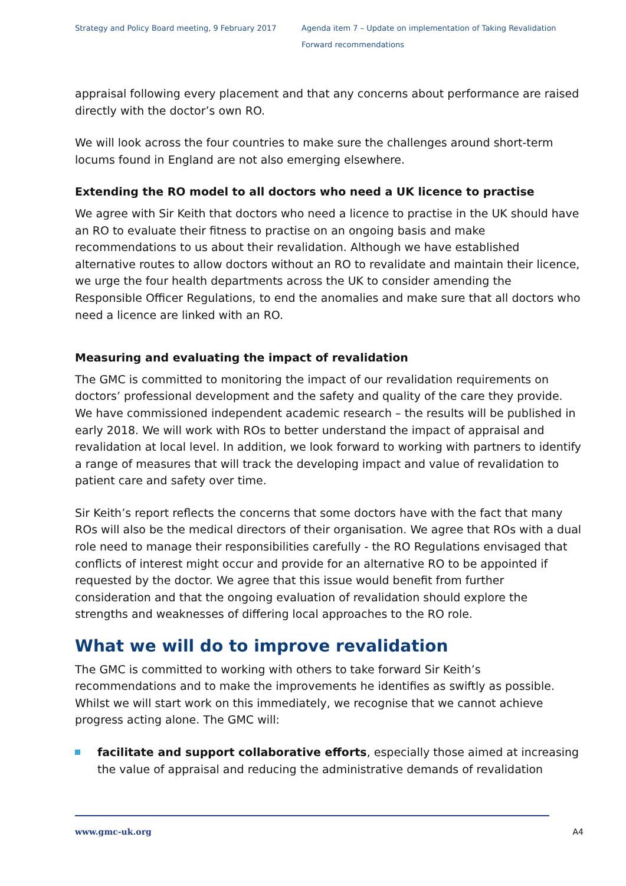Strategy and Policy Board meeting, 9 February 2017
Agenda item 7 – Update on implementation of Taking Revalidation
Forward recommendations
appraisal following every placement and that any concerns about performance are raised directly with the doctor’s own RO.
We will look across the four countries to make sure the challenges around short-term locums found in England are not also emerging elsewhere.
Extending the RO model to all doctors who need a UK licence to practise
We agree with Sir Keith that doctors who need a licence to practise in the UK should have an RO to evaluate their fitness to practise on an ongoing basis and make recommendations to us about their revalidation. Although we have established alternative routes to allow doctors without an RO to revalidate and maintain their licence, we urge the four health departments across the UK to consider amending the Responsible Officer Regulations, to end the anomalies and make sure that all doctors who need a licence are linked with an RO.
Measuring and evaluating the impact of revalidation
The GMC is committed to monitoring the impact of our revalidation requirements on doctors’ professional development and the safety and quality of the care they provide. We have commissioned independent academic research – the results will be published in early 2018. We will work with ROs to better understand the impact of appraisal and revalidation at local level. In addition, we look forward to working with partners to identify a range of measures that will track the developing impact and value of revalidation to patient care and safety over time.
Sir Keith’s report reflects the concerns that some doctors have with the fact that many ROs will also be the medical directors of their organisation. We agree that ROs with a dual role need to manage their responsibilities carefully - the RO Regulations envisaged that conflicts of interest might occur and provide for an alternative RO to be appointed if requested by the doctor. We agree that this issue would benefit from further consideration and that the ongoing evaluation of revalidation should explore the strengths and weaknesses of differing local approaches to the RO role.
What we will do to improve revalidation
The GMC is committed to working with others to take forward Sir Keith’s recommendations and to make the improvements he identifies as swiftly as possible. Whilst we will start work on this immediately, we recognise that we cannot achieve progress acting alone. The GMC will:
facilitate and support collaborative efforts, especially those aimed at increasing the value of appraisal and reducing the administrative demands of revalidation
www.gmc-uk.org A4